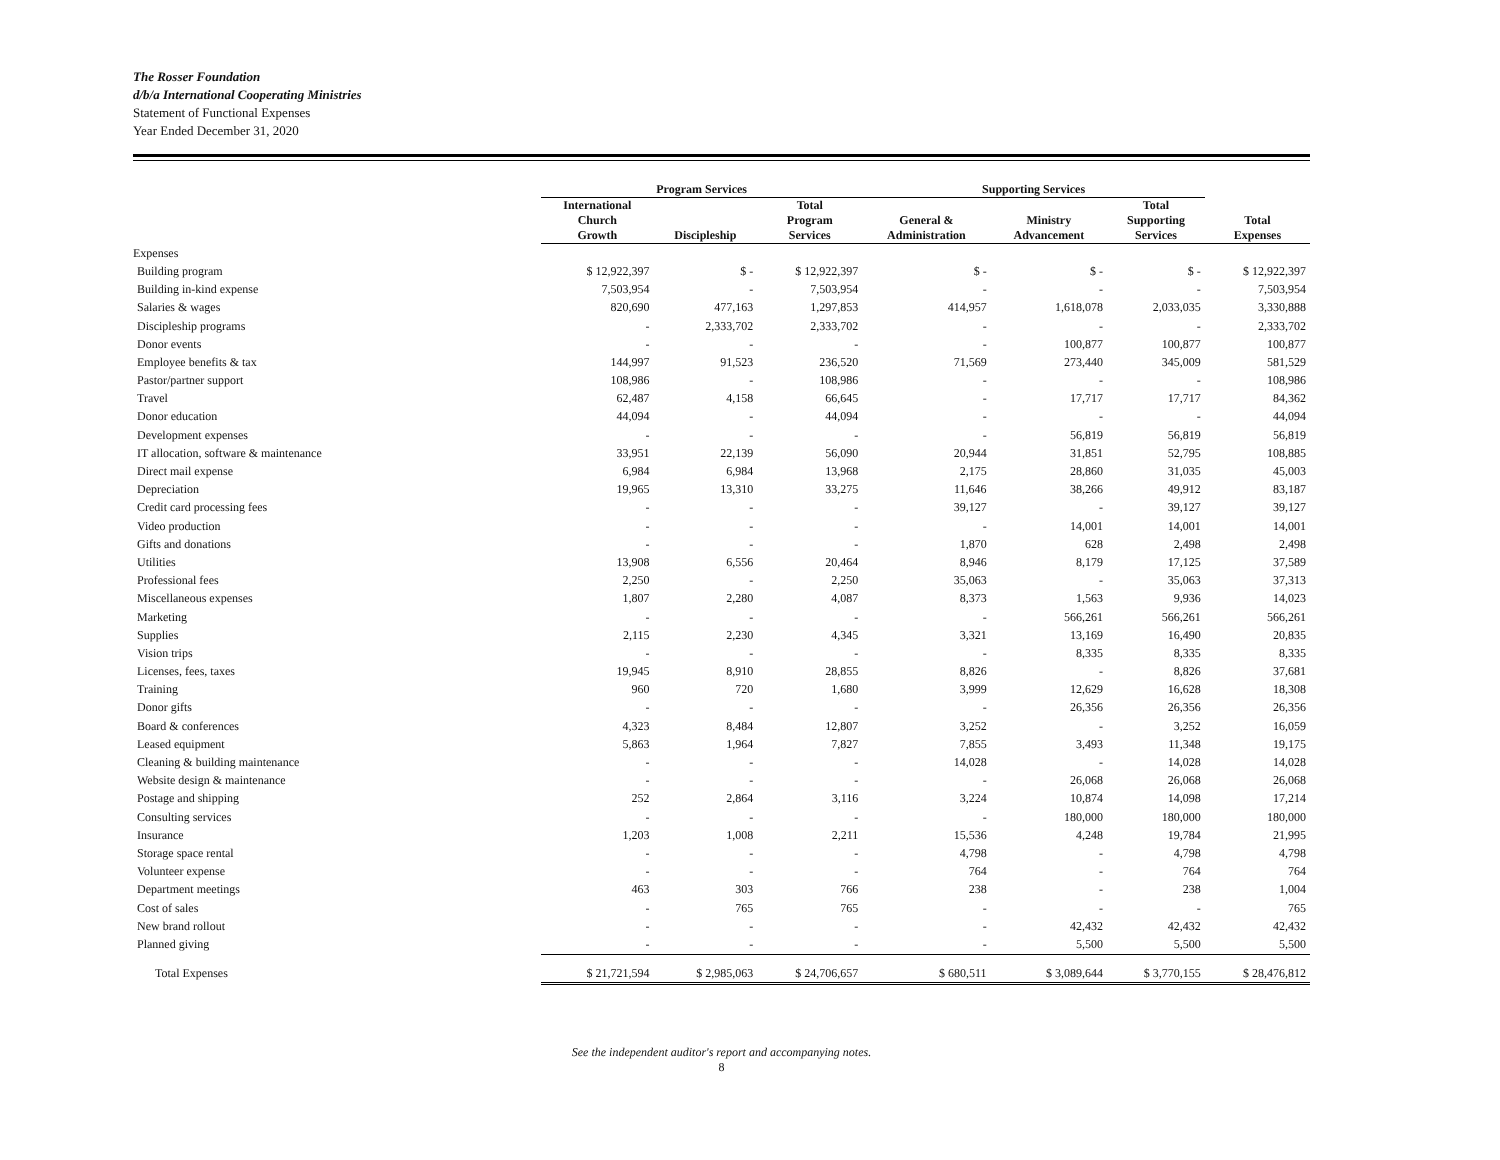The Rosser Foundation
d/b/a International Cooperating Ministries
Statement of Functional Expenses
Year Ended December 31, 2020
| | Program Services | | | Supporting Services | | | |
| --- | --- | --- | --- | --- | --- | --- | --- |
| | International Church Growth | Discipleship | Total Program Services | General & Administration | Ministry Advancement | Total Supporting Services | Total Expenses |
| Expenses | | | | | | | |
| Building program | $ 12,922,397 | $ - | $ 12,922,397 | $ - | $ - | $ - | $ 12,922,397 |
| Building in-kind expense | 7,503,954 | - | 7,503,954 | - | - | - | 7,503,954 |
| Salaries & wages | 820,690 | 477,163 | 1,297,853 | 414,957 | 1,618,078 | 2,033,035 | 3,330,888 |
| Discipleship programs | - | 2,333,702 | 2,333,702 | - | - | - | 2,333,702 |
| Donor events | - | - | - | - | 100,877 | 100,877 | 100,877 |
| Employee benefits & tax | 144,997 | 91,523 | 236,520 | 71,569 | 273,440 | 345,009 | 581,529 |
| Pastor/partner support | 108,986 | - | 108,986 | - | - | - | 108,986 |
| Travel | 62,487 | 4,158 | 66,645 | - | 17,717 | 17,717 | 84,362 |
| Donor education | 44,094 | - | 44,094 | - | - | - | 44,094 |
| Development expenses | - | - | - | - | 56,819 | 56,819 | 56,819 |
| IT allocation, software & maintenance | 33,951 | 22,139 | 56,090 | 20,944 | 31,851 | 52,795 | 108,885 |
| Direct mail expense | 6,984 | 6,984 | 13,968 | 2,175 | 28,860 | 31,035 | 45,003 |
| Depreciation | 19,965 | 13,310 | 33,275 | 11,646 | 38,266 | 49,912 | 83,187 |
| Credit card processing fees | - | - | - | 39,127 | - | 39,127 | 39,127 |
| Video production | - | - | - | - | 14,001 | 14,001 | 14,001 |
| Gifts and donations | - | - | - | 1,870 | 628 | 2,498 | 2,498 |
| Utilities | 13,908 | 6,556 | 20,464 | 8,946 | 8,179 | 17,125 | 37,589 |
| Professional fees | 2,250 | - | 2,250 | 35,063 | - | 35,063 | 37,313 |
| Miscellaneous expenses | 1,807 | 2,280 | 4,087 | 8,373 | 1,563 | 9,936 | 14,023 |
| Marketing | - | - | - | - | 566,261 | 566,261 | 566,261 |
| Supplies | 2,115 | 2,230 | 4,345 | 3,321 | 13,169 | 16,490 | 20,835 |
| Vision trips | - | - | - | - | 8,335 | 8,335 | 8,335 |
| Licenses, fees, taxes | 19,945 | 8,910 | 28,855 | 8,826 | - | 8,826 | 37,681 |
| Training | 960 | 720 | 1,680 | 3,999 | 12,629 | 16,628 | 18,308 |
| Donor gifts | - | - | - | - | 26,356 | 26,356 | 26,356 |
| Board & conferences | 4,323 | 8,484 | 12,807 | 3,252 | - | 3,252 | 16,059 |
| Leased equipment | 5,863 | 1,964 | 7,827 | 7,855 | 3,493 | 11,348 | 19,175 |
| Cleaning & building maintenance | - | - | - | 14,028 | - | 14,028 | 14,028 |
| Website design & maintenance | - | - | - | - | 26,068 | 26,068 | 26,068 |
| Postage and shipping | 252 | 2,864 | 3,116 | 3,224 | 10,874 | 14,098 | 17,214 |
| Consulting services | - | - | - | - | 180,000 | 180,000 | 180,000 |
| Insurance | 1,203 | 1,008 | 2,211 | 15,536 | 4,248 | 19,784 | 21,995 |
| Storage space rental | - | - | - | 4,798 | - | 4,798 | 4,798 |
| Volunteer expense | - | - | - | 764 | - | 764 | 764 |
| Department meetings | 463 | 303 | 766 | 238 | - | 238 | 1,004 |
| Cost of sales | - | 765 | 765 | - | - | - | 765 |
| New brand rollout | - | - | - | - | 42,432 | 42,432 | 42,432 |
| Planned giving | - | - | - | - | 5,500 | 5,500 | 5,500 |
| Total Expenses | $ 21,721,594 | $ 2,985,063 | $ 24,706,657 | $ 680,511 | $ 3,089,644 | $ 3,770,155 | $ 28,476,812 |
See the independent auditor's report and accompanying notes.
8